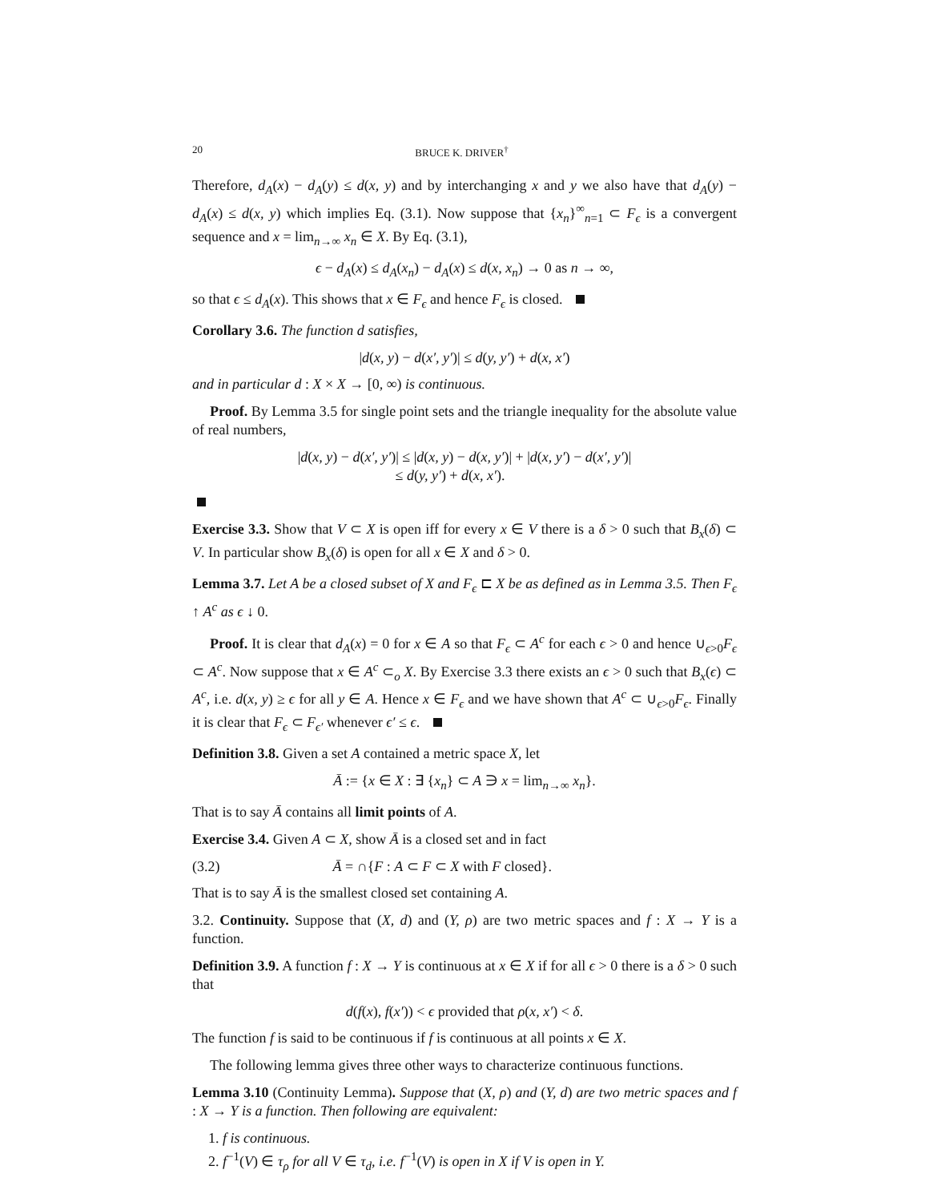20 BRUCE K. DRIVER<sup>†</sup>
Therefore, d<sub>A</sub>(x) − d<sub>A</sub>(y) ≤ d(x, y) and by interchanging x and y we also have that d<sub>A</sub>(y) − d<sub>A</sub>(x) ≤ d(x, y) which implies Eq. (3.1). Now suppose that {x<sub>n</sub>}<sup>∞</sup><sub>n=1</sub> ⊂ F<sub>ϵ</sub> is a convergent sequence and x = lim<sub>n→∞</sub> x<sub>n</sub> ∈ X. By Eq. (3.1),
ϵ − d<sub>A</sub>(x) ≤ d<sub>A</sub>(x<sub>n</sub>) − d<sub>A</sub>(x) ≤ d(x, x<sub>n</sub>) → 0 as n → ∞,
so that ϵ ≤ d<sub>A</sub>(x). This shows that x ∈ F<sub>ϵ</sub> and hence F<sub>ϵ</sub> is closed.
Corollary 3.6. The function d satisfies,
|d(x, y) − d(x′, y′)| ≤ d(y, y′) + d(x, x′)
and in particular d : X × X → [0, ∞) is continuous.
Proof. By Lemma 3.5 for single point sets and the triangle inequality for the absolute value of real numbers,
|d(x, y) − d(x′, y′)| ≤ |d(x, y) − d(x, y′)| + |d(x, y′) − d(x′, y′)|
≤ d(y, y′) + d(x, x′).
Exercise 3.3. Show that V ⊂ X is open iff for every x ∈ V there is a δ > 0 such that B<sub>x</sub>(δ) ⊂ V. In particular show B<sub>x</sub>(δ) is open for all x ∈ X and δ > 0.
Lemma 3.7. Let A be a closed subset of X and F<sub>ϵ</sub> ⊏ X be as defined as in Lemma 3.5. Then F<sub>ϵ</sub> ↑ A<sup>c</sup> as ϵ ↓ 0.
Proof. It is clear that d<sub>A</sub>(x) = 0 for x ∈ A so that F<sub>ϵ</sub> ⊂ A<sup>c</sup> for each ϵ > 0 and hence ∪<sub>ϵ>0</sub>F<sub>ϵ</sub> ⊂ A<sup>c</sup>. Now suppose that x ∈ A<sup>c</sup> ⊂<sub>o</sub> X. By Exercise 3.3 there exists an ϵ > 0 such that B<sub>x</sub>(ϵ) ⊂ A<sup>c</sup>, i.e. d(x, y) ≥ ϵ for all y ∈ A. Hence x ∈ F<sub>ϵ</sub> and we have shown that A<sup>c</sup> ⊂ ∪<sub>ϵ>0</sub>F<sub>ϵ</sub>. Finally it is clear that F<sub>ϵ</sub> ⊂ F<sub>ϵ′</sub> whenever ϵ′ ≤ ϵ.
Definition 3.8. Given a set A contained a metric space X, let
Ā := {x ∈ X : ∃ {x<sub>n</sub>} ⊂ A ∋ x = lim<sub>n→∞</sub> x<sub>n</sub>}.
That is to say Ā contains all limit points of A.
Exercise 3.4. Given A ⊂ X, show Ā is a closed set and in fact
(3.2) Ā = ∩{F : A ⊂ F ⊂ X with F closed}.
That is to say Ā is the smallest closed set containing A.
3.2. Continuity. Suppose that (X, d) and (Y, ρ) are two metric spaces and f : X → Y is a function.
Definition 3.9. A function f : X → Y is continuous at x ∈ X if for all ϵ > 0 there is a δ > 0 such that
d(f(x), f(x′)) < ϵ provided that ρ(x, x′) < δ.
The function f is said to be continuous if f is continuous at all points x ∈ X.
The following lemma gives three other ways to characterize continuous functions.
Lemma 3.10 (Continuity Lemma). Suppose that (X, ρ) and (Y, d) are two metric spaces and f : X → Y is a function. Then following are equivalent:
1. f is continuous.
2. f<sup>−1</sup>(V) ∈ τ<sub>ρ</sub> for all V ∈ τ<sub>d</sub>, i.e. f<sup>−1</sup>(V) is open in X if V is open in Y.